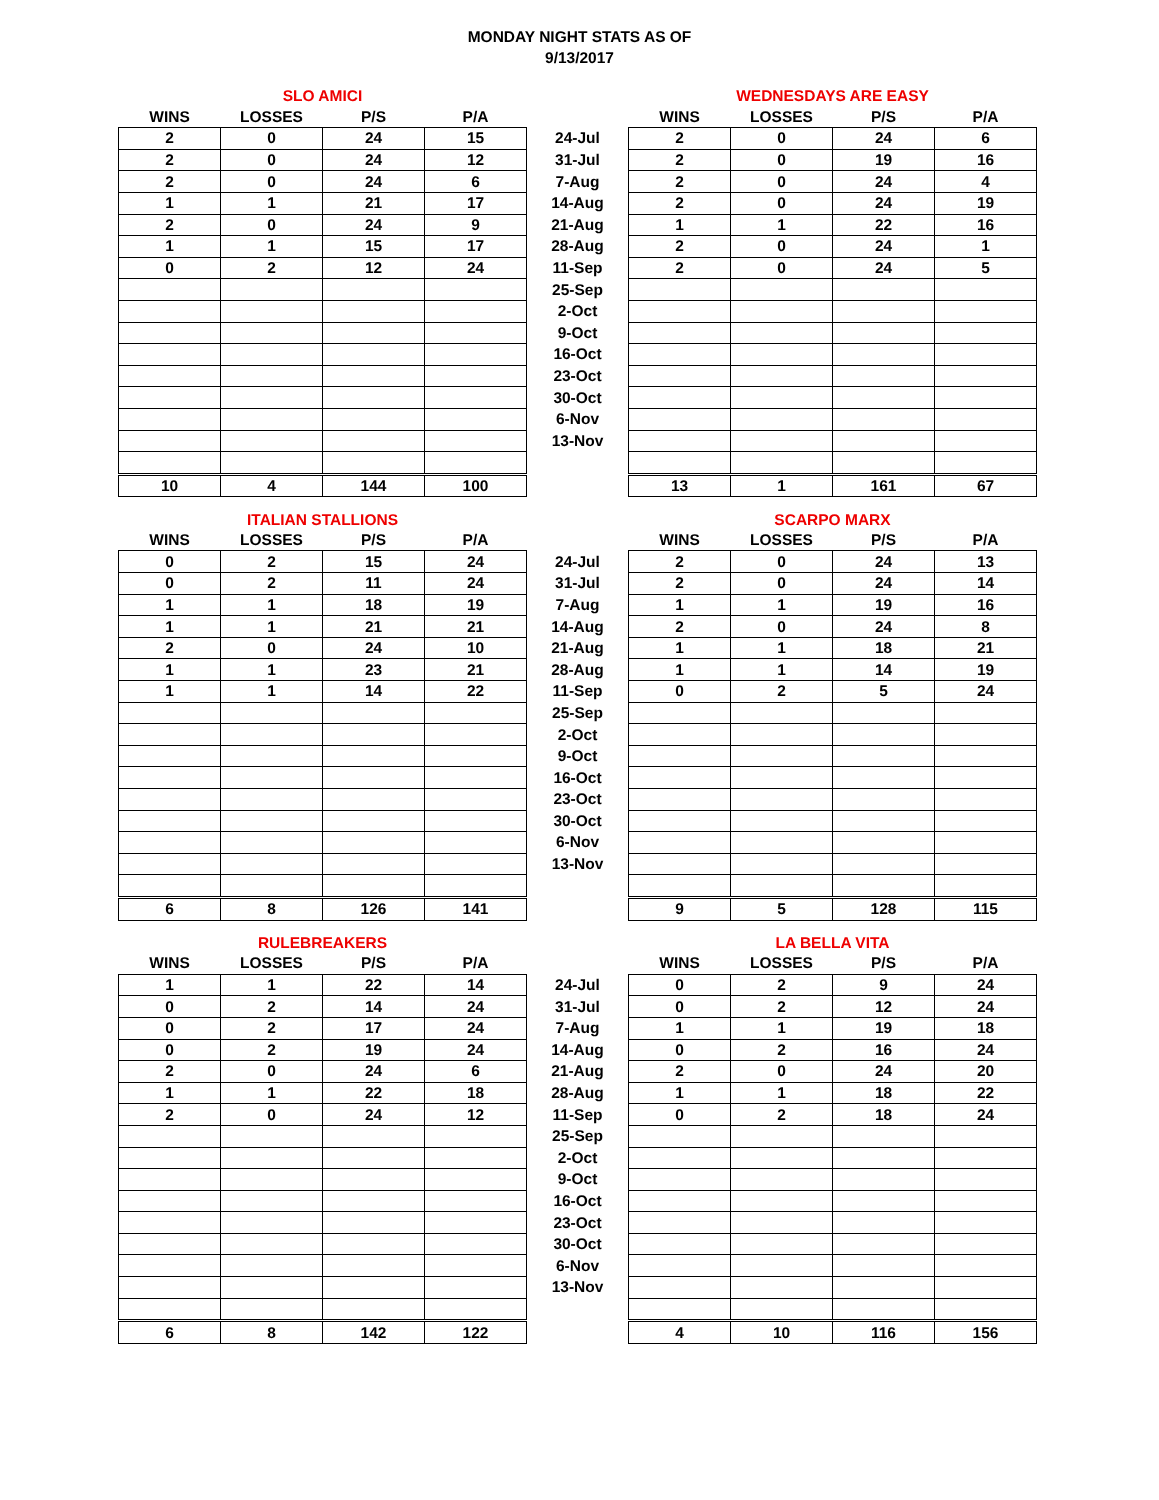MONDAY NIGHT STATS AS OF
9/13/2017
| SLO AMICI | | | | | WEDNESDAYS ARE EASY | | | |
| --- | --- | --- | --- | --- | --- | --- | --- | --- |
| WINS | LOSSES | P/S | P/A | | WINS | LOSSES | P/S | P/A |
| 2 | 0 | 24 | 15 | 24-Jul | 2 | 0 | 24 | 6 |
| 2 | 0 | 24 | 12 | 31-Jul | 2 | 0 | 19 | 16 |
| 2 | 0 | 24 | 6 | 7-Aug | 2 | 0 | 24 | 4 |
| 1 | 1 | 21 | 17 | 14-Aug | 2 | 0 | 24 | 19 |
| 2 | 0 | 24 | 9 | 21-Aug | 1 | 1 | 22 | 16 |
| 1 | 1 | 15 | 17 | 28-Aug | 2 | 0 | 24 | 1 |
| 0 | 2 | 12 | 24 | 11-Sep | 2 | 0 | 24 | 5 |
| | | | | 25-Sep | | | | |
| | | | | 2-Oct | | | | |
| | | | | 9-Oct | | | | |
| | | | | 16-Oct | | | | |
| | | | | 23-Oct | | | | |
| | | | | 30-Oct | | | | |
| | | | | 6-Nov | | | | |
| | | | | 13-Nov | | | | |
| 10 | 4 | 144 | 100 | | 13 | 1 | 161 | 67 |
| ITALIAN STALLIONS | | | | | SCARPO MARX | | | |
| --- | --- | --- | --- | --- | --- | --- | --- | --- |
| WINS | LOSSES | P/S | P/A | | WINS | LOSSES | P/S | P/A |
| 0 | 2 | 15 | 24 | 24-Jul | 2 | 0 | 24 | 13 |
| 0 | 2 | 11 | 24 | 31-Jul | 2 | 0 | 24 | 14 |
| 1 | 1 | 18 | 19 | 7-Aug | 1 | 1 | 19 | 16 |
| 1 | 1 | 21 | 21 | 14-Aug | 2 | 0 | 24 | 8 |
| 2 | 0 | 24 | 10 | 21-Aug | 1 | 1 | 18 | 21 |
| 1 | 1 | 23 | 21 | 28-Aug | 1 | 1 | 14 | 19 |
| 1 | 1 | 14 | 22 | 11-Sep | 0 | 2 | 5 | 24 |
| | | | | 25-Sep | | | | |
| | | | | 2-Oct | | | | |
| | | | | 9-Oct | | | | |
| | | | | 16-Oct | | | | |
| | | | | 23-Oct | | | | |
| | | | | 30-Oct | | | | |
| | | | | 6-Nov | | | | |
| | | | | 13-Nov | | | | |
| 6 | 8 | 126 | 141 | | 9 | 5 | 128 | 115 |
| RULEBREAKERS | | | | | LA BELLA VITA | | | |
| --- | --- | --- | --- | --- | --- | --- | --- | --- |
| WINS | LOSSES | P/S | P/A | | WINS | LOSSES | P/S | P/A |
| 1 | 1 | 22 | 14 | 24-Jul | 0 | 2 | 9 | 24 |
| 0 | 2 | 14 | 24 | 31-Jul | 0 | 2 | 12 | 24 |
| 0 | 2 | 17 | 24 | 7-Aug | 1 | 1 | 19 | 18 |
| 0 | 2 | 19 | 24 | 14-Aug | 0 | 2 | 16 | 24 |
| 2 | 0 | 24 | 6 | 21-Aug | 2 | 0 | 24 | 20 |
| 1 | 1 | 22 | 18 | 28-Aug | 1 | 1 | 18 | 22 |
| 2 | 0 | 24 | 12 | 11-Sep | 0 | 2 | 18 | 24 |
| | | | | 25-Sep | | | | |
| | | | | 2-Oct | | | | |
| | | | | 9-Oct | | | | |
| | | | | 16-Oct | | | | |
| | | | | 23-Oct | | | | |
| | | | | 30-Oct | | | | |
| | | | | 6-Nov | | | | |
| | | | | 13-Nov | | | | |
| 6 | 8 | 142 | 122 | | 4 | 10 | 116 | 156 |